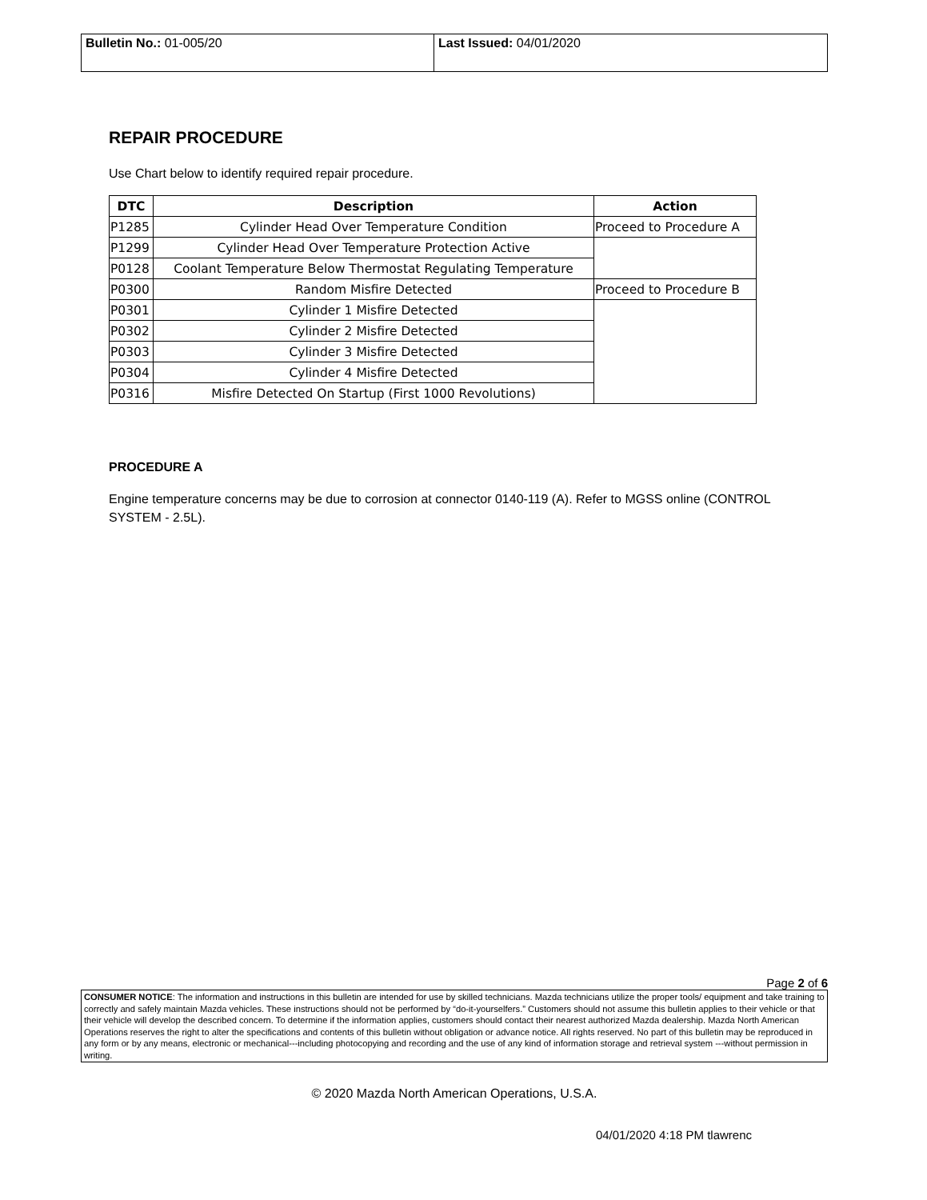| Bulletin No.: 01-005/20 | Last Issued: 04/01/2020 |
REPAIR PROCEDURE
Use Chart below to identify required repair procedure.
| DTC | Description | Action |
| --- | --- | --- |
| P1285 | Cylinder Head Over Temperature Condition | Proceed to Procedure A |
| P1299 | Cylinder Head Over Temperature Protection Active | |
| P0128 | Coolant Temperature Below Thermostat Regulating Temperature | |
| P0300 | Random Misfire Detected | Proceed to Procedure B |
| P0301 | Cylinder 1 Misfire Detected | |
| P0302 | Cylinder 2 Misfire Detected | |
| P0303 | Cylinder 3 Misfire Detected | |
| P0304 | Cylinder 4 Misfire Detected | |
| P0316 | Misfire Detected On Startup (First 1000 Revolutions) | |
PROCEDURE A
Engine temperature concerns may be due to corrosion at connector 0140-119 (A). Refer to MGSS online (CONTROL SYSTEM - 2.5L).
Page 2 of 6
CONSUMER NOTICE: The information and instructions in this bulletin are intended for use by skilled technicians. Mazda technicians utilize the proper tools/ equipment and take training to correctly and safely maintain Mazda vehicles. These instructions should not be performed by “do-it-yourselfers.” Customers should not assume this bulletin applies to their vehicle or that their vehicle will develop the described concern. To determine if the information applies, customers should contact their nearest authorized Mazda dealership. Mazda North American Operations reserves the right to alter the specifications and contents of this bulletin without obligation or advance notice. All rights reserved. No part of this bulletin may be reproduced in any form or by any means, electronic or mechanical---including photocopying and recording and the use of any kind of information storage and retrieval system ---without permission in writing.
© 2020 Mazda North American Operations, U.S.A.
04/01/2020 4:18 PM tlawrenc